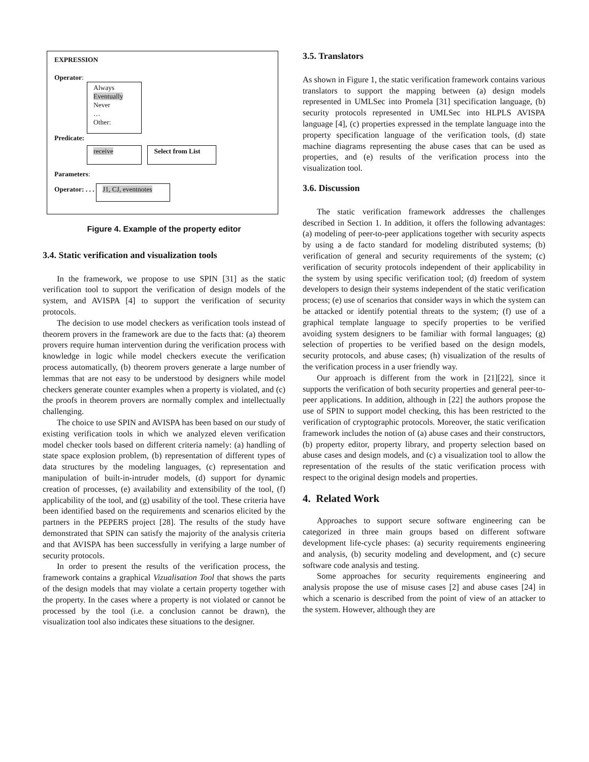EXPRESSION
Operator:
Always
Eventually
Never
…
Other:
Predicate:
receive
Select from List
Parameters:
Operator: . . . J1, CJ, eventnotes
Figure 4. Example of the property editor
3.4. Static verification and visualization tools
In the framework, we propose to use SPIN [31] as the static verification tool to support the verification of design models of the system, and AVISPA [4] to support the verification of security protocols.
The decision to use model checkers as verification tools instead of theorem provers in the framework are due to the facts that: (a) theorem provers require human intervention during the verification process with knowledge in logic while model checkers execute the verification process automatically, (b) theorem provers generate a large number of lemmas that are not easy to be understood by designers while model checkers generate counter examples when a property is violated, and (c) the proofs in theorem provers are normally complex and intellectually challenging.
The choice to use SPIN and AVISPA has been based on our study of existing verification tools in which we analyzed eleven verification model checker tools based on different criteria namely: (a) handling of state space explosion problem, (b) representation of different types of data structures by the modeling languages, (c) representation and manipulation of built-in-intruder models, (d) support for dynamic creation of processes, (e) availability and extensibility of the tool, (f) applicability of the tool, and (g) usability of the tool. These criteria have been identified based on the requirements and scenarios elicited by the partners in the PEPERS project [28]. The results of the study have demonstrated that SPIN can satisfy the majority of the analysis criteria and that AVISPA has been successfully in verifying a large number of security protocols.
In order to present the results of the verification process, the framework contains a graphical Vizualisation Tool that shows the parts of the design models that may violate a certain property together with the property. In the cases where a property is not violated or cannot be processed by the tool (i.e. a conclusion cannot be drawn), the visualization tool also indicates these situations to the designer.
3.5. Translators
As shown in Figure 1, the static verification framework contains various translators to support the mapping between (a) design models represented in UMLSec into Promela [31] specification language, (b) security protocols represented in UMLSec into HLPLS AVISPA language [4], (c) properties expressed in the template language into the property specification language of the verification tools, (d) state machine diagrams representing the abuse cases that can be used as properties, and (e) results of the verification process into the visualization tool.
3.6. Discussion
The static verification framework addresses the challenges described in Section 1. In addition, it offers the following advantages: (a) modeling of peer-to-peer applications together with security aspects by using a de facto standard for modeling distributed systems; (b) verification of general and security requirements of the system; (c) verification of security protocols independent of their applicability in the system by using specific verification tool; (d) freedom of system developers to design their systems independent of the static verification process; (e) use of scenarios that consider ways in which the system can be attacked or identify potential threats to the system; (f) use of a graphical template language to specify properties to be verified avoiding system designers to be familiar with formal languages; (g) selection of properties to be verified based on the design models, security protocols, and abuse cases; (h) visualization of the results of the verification process in a user friendly way.
Our approach is different from the work in [21][22], since it supports the verification of both security properties and general peer-to-peer applications. In addition, although in [22] the authors propose the use of SPIN to support model checking, this has been restricted to the verification of cryptographic protocols. Moreover, the static verification framework includes the notion of (a) abuse cases and their constructors, (b) property editor, property library, and property selection based on abuse cases and design models, and (c) a visualization tool to allow the representation of the results of the static verification process with respect to the original design models and properties.
4. Related Work
Approaches to support secure software engineering can be categorized in three main groups based on different software development life-cycle phases: (a) security requirements engineering and analysis, (b) security modeling and development, and (c) secure software code analysis and testing.
Some approaches for security requirements engineering and analysis propose the use of misuse cases [2] and abuse cases [24] in which a scenario is described from the point of view of an attacker to the system. However, although they are